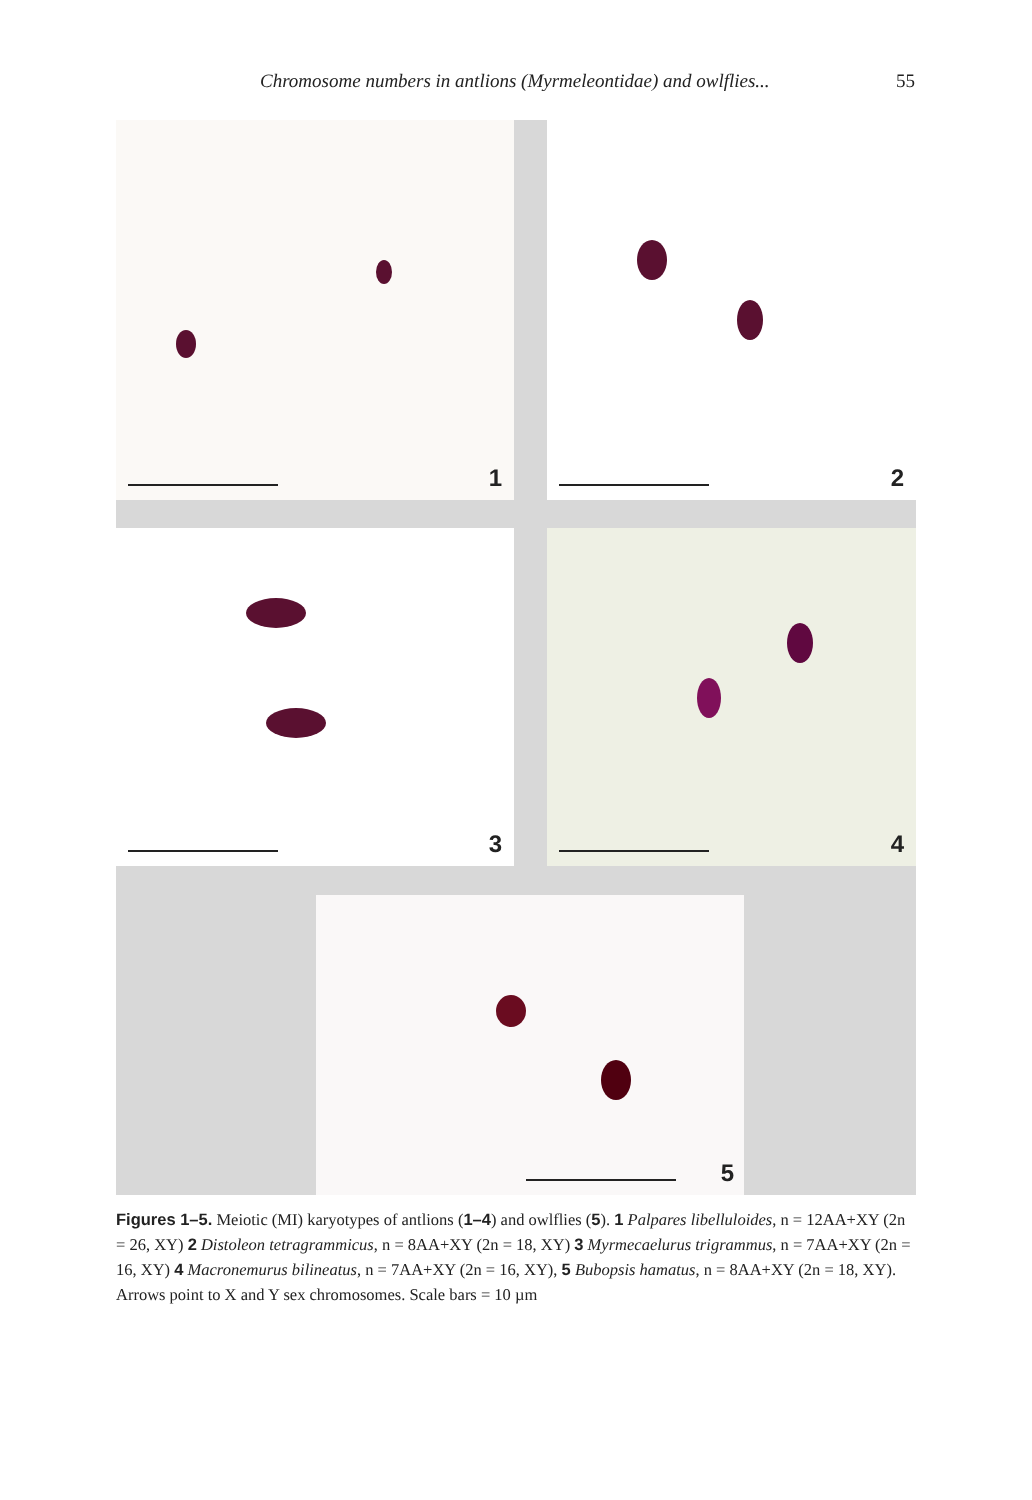Chromosome numbers in antlions (Myrmeleontidae) and owlflies... 55
1 2
3 4
5
Figures 1–5. Meiotic (MI) karyotypes of antlions (1–4) and owlflies (5). 1 Palpares libelluloides, n = 12AA+XY (2n = 26, XY) 2 Distoleon tetragrammicus, n = 8AA+XY (2n = 18, XY) 3 Myrmecaelurus trigrammus, n = 7AA+XY (2n = 16, XY) 4 Macronemurus bilineatus, n = 7AA+XY (2n = 16, XY), 5 Bubopsis hamatus, n = 8AA+XY (2n = 18, XY). Arrows point to X and Y sex chromosomes. Scale bars = 10 µm